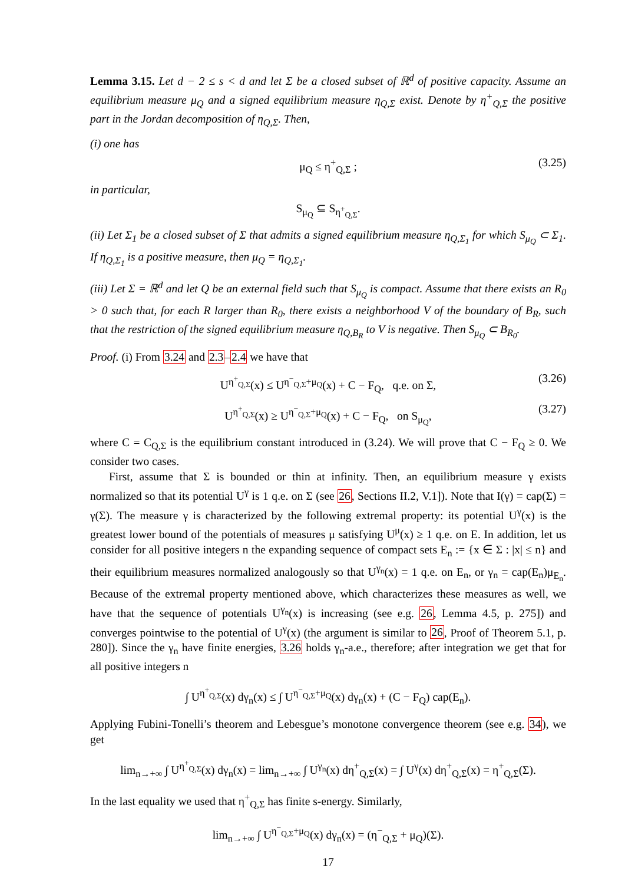Lemma 3.15. Let d − 2 ≤ s < d and let Σ be a closed subset of ℝ<sup>d</sup> of positive capacity. Assume an equilibrium measure μ<sub>Q</sub> and a signed equilibrium measure η<sub>Q,Σ</sub> exist. Denote by η<sup>+</sup><sub>Q,Σ</sub> the positive part in the Jordan decomposition of η<sub>Q,Σ</sub>. Then,
(i) one has
μ<sub>Q</sub> ≤ η<sup>+</sup><sub>Q,Σ</sub> ; (3.25)
in particular,
S<sub>μ<sub>Q</sub></sub> ⊆ S<sub>η<sup>+</sup><sub>Q,Σ</sub></sub>.
(ii) Let Σ<sub>1</sub> be a closed subset of Σ that admits a signed equilibrium measure η<sub>Q,Σ<sub>1</sub></sub> for which S<sub>μ<sub>Q</sub></sub> ⊂ Σ<sub>1</sub>. If η<sub>Q,Σ<sub>1</sub></sub> is a positive measure, then μ<sub>Q</sub> = η<sub>Q,Σ<sub>1</sub></sub>.
(iii) Let Σ = ℝ<sup>d</sup> and let Q be an external field such that S<sub>μ<sub>Q</sub></sub> is compact. Assume that there exists an R<sub>0</sub> > 0 such that, for each R larger than R<sub>0</sub>, there exists a neighborhood V of the boundary of B<sub>R</sub>, such that the restriction of the signed equilibrium measure η<sub>Q,B<sub>R</sub></sub> to V is negative. Then S<sub>μ<sub>Q</sub></sub> ⊂ B<sub>R<sub>0</sub></sub>.
Proof. (i) From 3.24 and 2.3–2.4 we have that
U<sup>η<sup>+</sup><sub>Q,Σ</sub></sup>(x) ≤ U<sup>η<sup>−</sup><sub>Q,Σ</sub>+μ<sub>Q</sub></sup>(x) + C − F<sub>Q</sub>, q.e. on Σ, (3.26)
U<sup>η<sup>+</sup><sub>Q,Σ</sub></sup>(x) ≥ U<sup>η<sup>−</sup><sub>Q,Σ</sub>+μ<sub>Q</sub></sup>(x) + C − F<sub>Q</sub>, on S<sub>μ<sub>Q</sub></sub>, (3.27)
where C = C<sub>Q,Σ</sub> is the equilibrium constant introduced in (3.24). We will prove that C − F<sub>Q</sub> ≥ 0. We consider two cases.
First, assume that Σ is bounded or thin at infinity. Then, an equilibrium measure γ exists normalized so that its potential U<sup>γ</sup> is 1 q.e. on Σ (see 26, Sections II.2, V.1]). Note that I(γ) = cap(Σ) = γ(Σ). The measure γ is characterized by the following extremal property: its potential U<sup>γ</sup>(x) is the greatest lower bound of the potentials of measures μ satisfying U<sup>μ</sup>(x) ≥ 1 q.e. on E. In addition, let us consider for all positive integers n the expanding sequence of compact sets E<sub>n</sub> := {x ∈ Σ : |x| ≤ n} and their equilibrium measures normalized analogously so that U<sup>γ<sub>n</sub></sup>(x) = 1 q.e. on E<sub>n</sub>, or γ<sub>n</sub> = cap(E<sub>n</sub>)μ<sub>E<sub>n</sub></sub>. Because of the extremal property mentioned above, which characterizes these measures as well, we have that the sequence of potentials U<sup>γ<sub>n</sub></sup>(x) is increasing (see e.g. 26, Lemma 4.5, p. 275]) and converges pointwise to the potential of U<sup>γ</sup>(x) (the argument is similar to 26, Proof of Theorem 5.1, p. 280]). Since the γ<sub>n</sub> have finite energies, 3.26 holds γ<sub>n</sub>-a.e., therefore; after integration we get that for all positive integers n
∫ U<sup>η<sup>+</sup><sub>Q,Σ</sub></sup>(x) dγ<sub>n</sub>(x) ≤ ∫ U<sup>η<sup>−</sup><sub>Q,Σ</sub>+μ<sub>Q</sub></sup>(x) dγ<sub>n</sub>(x) + (C − F<sub>Q</sub>) cap(E<sub>n</sub>).
Applying Fubini-Tonelli’s theorem and Lebesgue’s monotone convergence theorem (see e.g. 34), we get
lim<sub>n→+∞</sub> ∫ U<sup>η<sup>+</sup><sub>Q,Σ</sub></sup>(x) dγ<sub>n</sub>(x) = lim<sub>n→+∞</sub> ∫ U<sup>γ<sub>n</sub></sup>(x) dη<sup>+</sup><sub>Q,Σ</sub>(x) = ∫ U<sup>γ</sup>(x) dη<sup>+</sup><sub>Q,Σ</sub>(x) = η<sup>+</sup><sub>Q,Σ</sub>(Σ).
In the last equality we used that η<sup>+</sup><sub>Q,Σ</sub> has finite s-energy. Similarly,
lim<sub>n→+∞</sub> ∫ U<sup>η<sup>−</sup><sub>Q,Σ</sub>+μ<sub>Q</sub></sup>(x) dγ<sub>n</sub>(x) = (η<sup>−</sup><sub>Q,Σ</sub> + μ<sub>Q</sub>)(Σ).
17